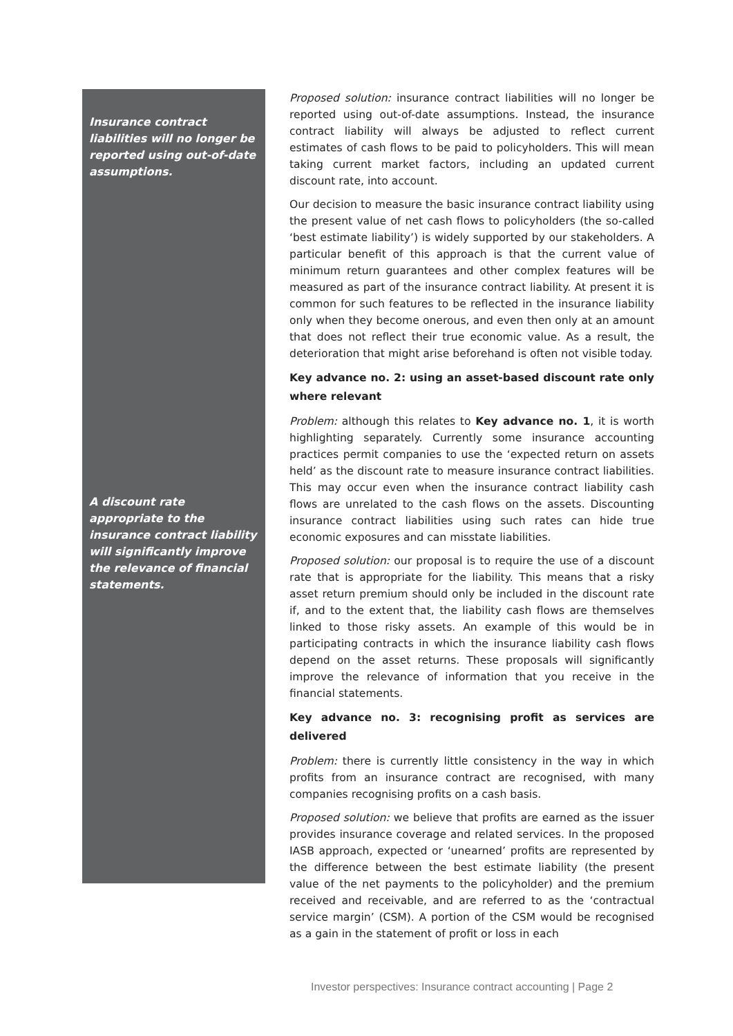Insurance contract liabilities will no longer be reported using out-of-date assumptions.
A discount rate appropriate to the insurance contract liability will significantly improve the relevance of financial statements.
Proposed solution: insurance contract liabilities will no longer be reported using out-of-date assumptions. Instead, the insurance contract liability will always be adjusted to reflect current estimates of cash flows to be paid to policyholders. This will mean taking current market factors, including an updated current discount rate, into account.
Our decision to measure the basic insurance contract liability using the present value of net cash flows to policyholders (the so-called ‘best estimate liability’) is widely supported by our stakeholders. A particular benefit of this approach is that the current value of minimum return guarantees and other complex features will be measured as part of the insurance contract liability. At present it is common for such features to be reflected in the insurance liability only when they become onerous, and even then only at an amount that does not reflect their true economic value. As a result, the deterioration that might arise beforehand is often not visible today.
Key advance no. 2: using an asset-based discount rate only where relevant
Problem: although this relates to Key advance no. 1, it is worth highlighting separately. Currently some insurance accounting practices permit companies to use the ‘expected return on assets held’ as the discount rate to measure insurance contract liabilities. This may occur even when the insurance contract liability cash flows are unrelated to the cash flows on the assets. Discounting insurance contract liabilities using such rates can hide true economic exposures and can misstate liabilities.
Proposed solution: our proposal is to require the use of a discount rate that is appropriate for the liability. This means that a risky asset return premium should only be included in the discount rate if, and to the extent that, the liability cash flows are themselves linked to those risky assets. An example of this would be in participating contracts in which the insurance liability cash flows depend on the asset returns. These proposals will significantly improve the relevance of information that you receive in the financial statements.
Key advance no. 3: recognising profit as services are delivered
Problem: there is currently little consistency in the way in which profits from an insurance contract are recognised, with many companies recognising profits on a cash basis.
Proposed solution: we believe that profits are earned as the issuer provides insurance coverage and related services. In the proposed IASB approach, expected or ‘unearned’ profits are represented by the difference between the best estimate liability (the present value of the net payments to the policyholder) and the premium received and receivable, and are referred to as the ‘contractual service margin’ (CSM). A portion of the CSM would be recognised as a gain in the statement of profit or loss in each
Investor perspectives: Insurance contract accounting | Page 2